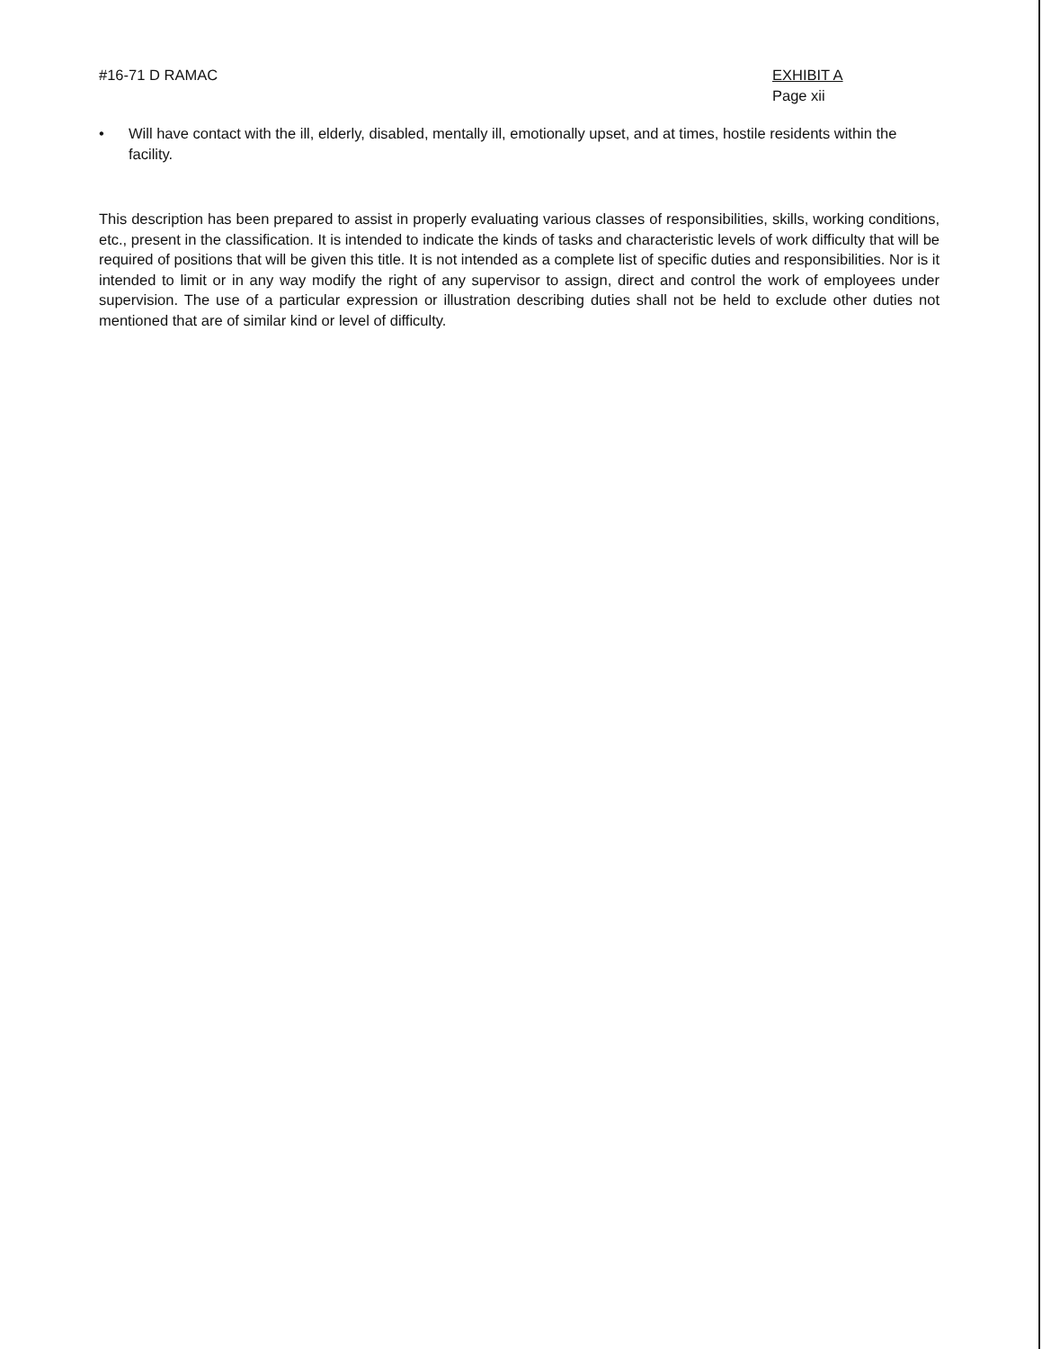#16-71 D RAMAC EXHIBIT A
Page xii
• Will have contact with the ill, elderly, disabled, mentally ill, emotionally upset, and at times, hostile residents within the facility.
This description has been prepared to assist in properly evaluating various classes of responsibilities, skills, working conditions, etc., present in the classification. It is intended to indicate the kinds of tasks and characteristic levels of work difficulty that will be required of positions that will be given this title. It is not intended as a complete list of specific duties and responsibilities. Nor is it intended to limit or in any way modify the right of any supervisor to assign, direct and control the work of employees under supervision. The use of a particular expression or illustration describing duties shall not be held to exclude other duties not mentioned that are of similar kind or level of difficulty.